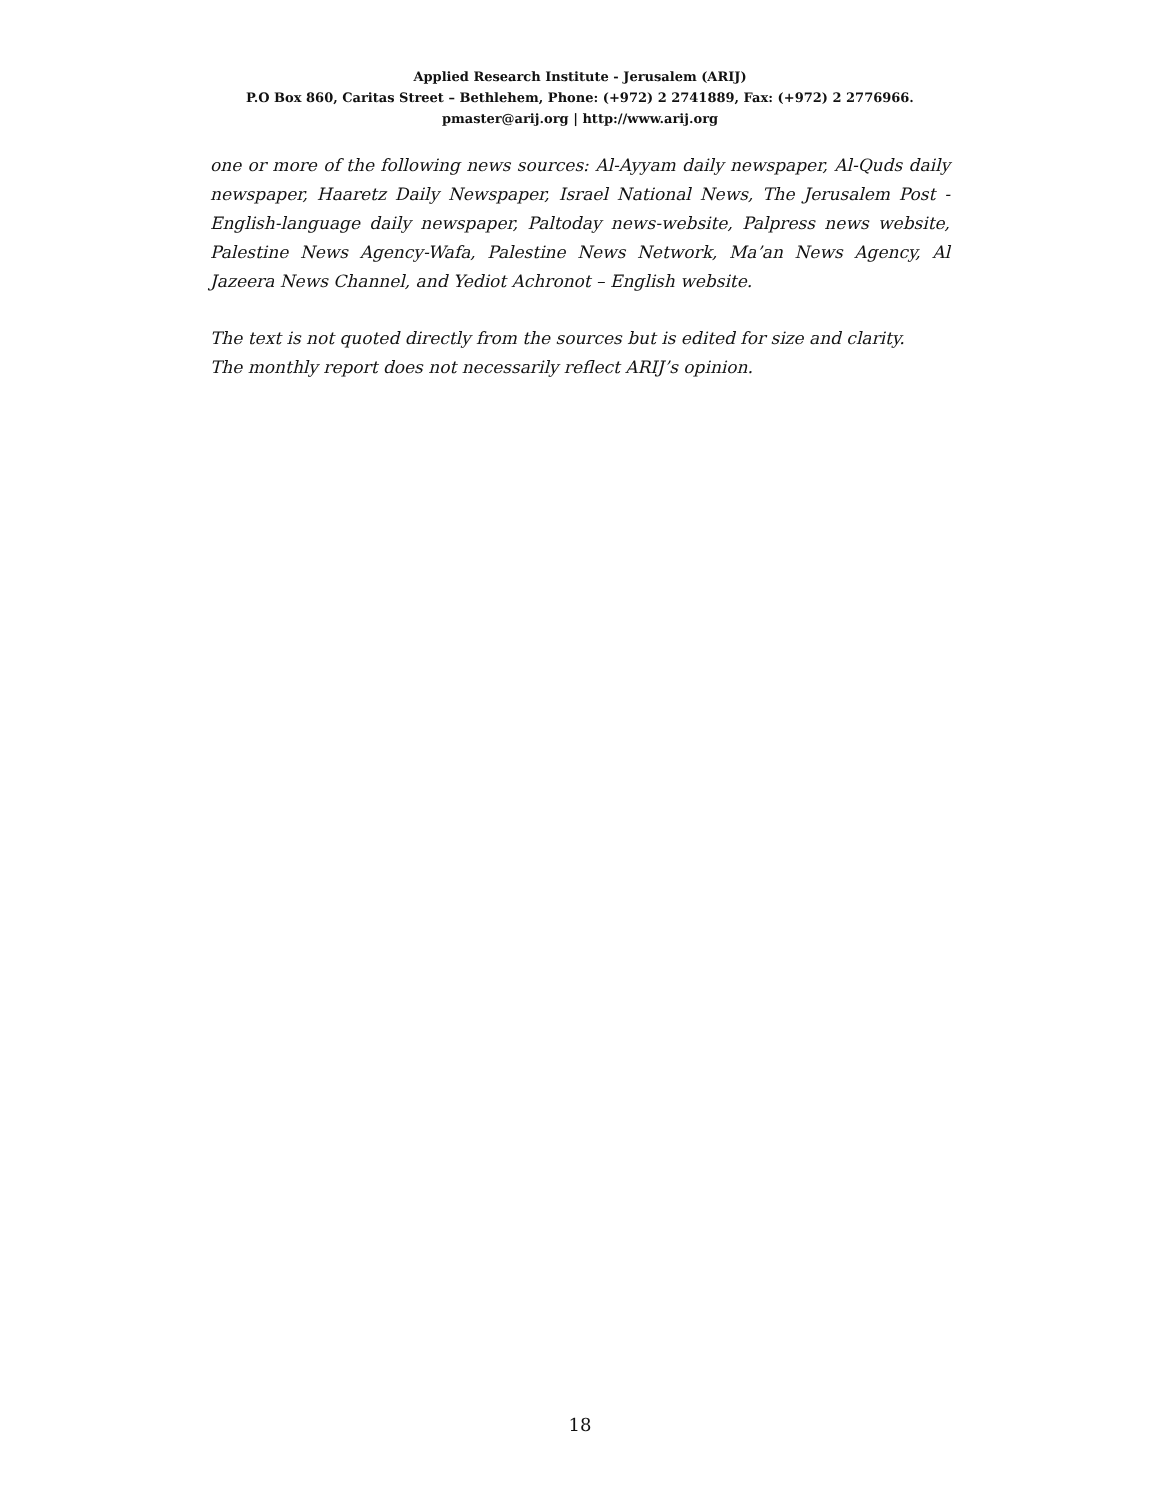Applied Research Institute - Jerusalem (ARIJ)
P.O Box 860, Caritas Street – Bethlehem, Phone: (+972) 2 2741889, Fax: (+972) 2 2776966.
pmaster@arij.org | http://www.arij.org
one or more of the following news sources: Al-Ayyam daily newspaper, Al-Quds daily newspaper, Haaretz Daily Newspaper, Israel National News, The Jerusalem Post - English-language daily newspaper, Paltoday news-website, Palpress news website, Palestine News Agency-Wafa, Palestine News Network, Ma’an News Agency, Al Jazeera News Channel, and Yediot Achronot – English website.
The text is not quoted directly from the sources but is edited for size and clarity.
The monthly report does not necessarily reflect ARIJ’s opinion.
18